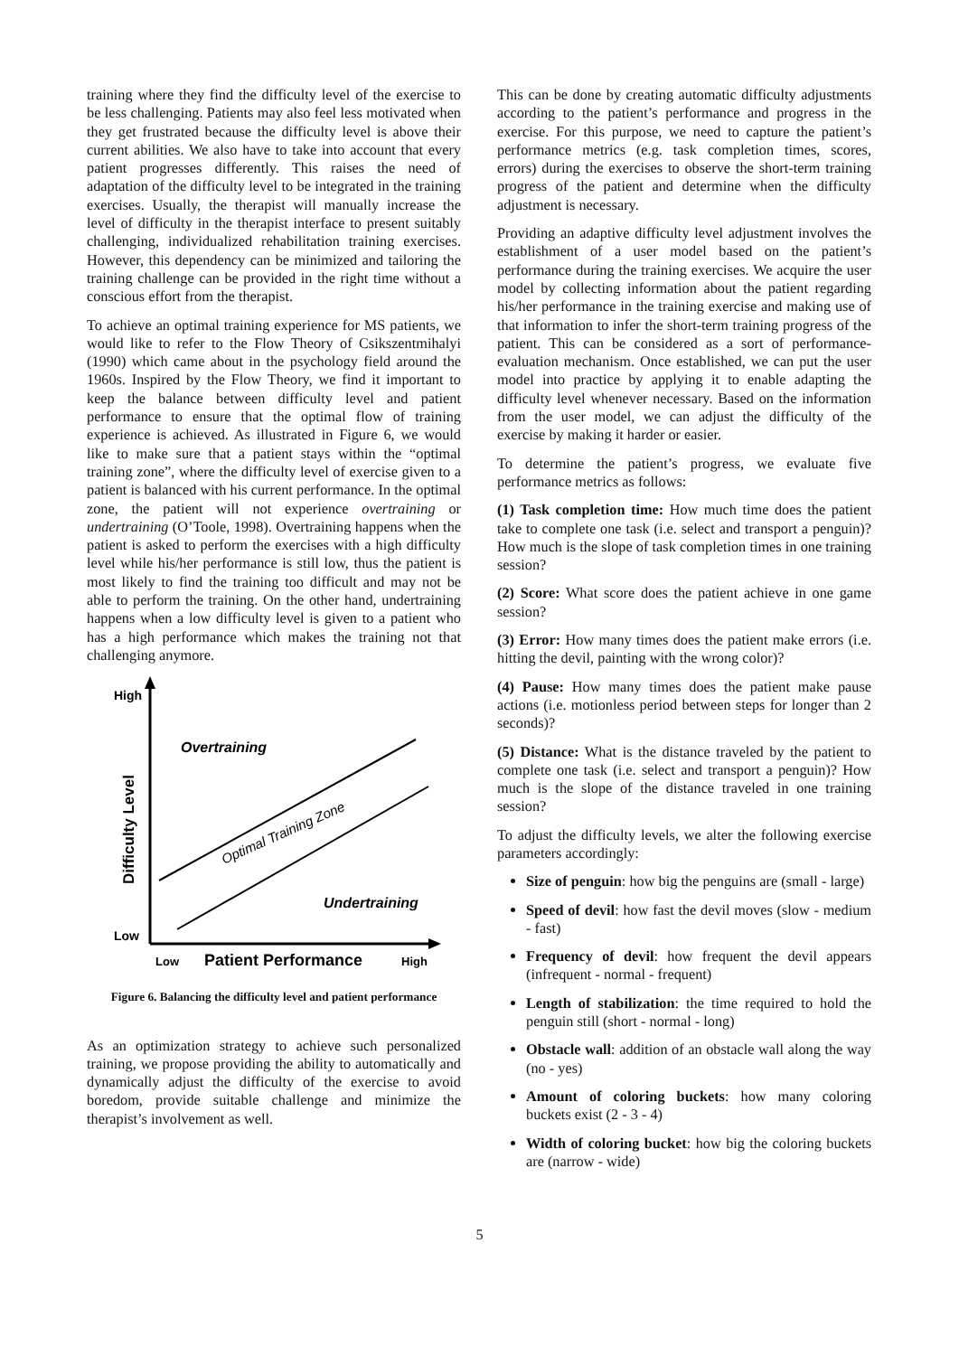training where they find the difficulty level of the exercise to be less challenging. Patients may also feel less motivated when they get frustrated because the difficulty level is above their current abilities. We also have to take into account that every patient progresses differently. This raises the need of adaptation of the difficulty level to be integrated in the training exercises. Usually, the therapist will manually increase the level of difficulty in the therapist interface to present suitably challenging, individualized rehabilitation training exercises. However, this dependency can be minimized and tailoring the training challenge can be provided in the right time without a conscious effort from the therapist.
To achieve an optimal training experience for MS patients, we would like to refer to the Flow Theory of Csikszentmihalyi (1990) which came about in the psychology field around the 1960s. Inspired by the Flow Theory, we find it important to keep the balance between difficulty level and patient performance to ensure that the optimal flow of training experience is achieved. As illustrated in Figure 6, we would like to make sure that a patient stays within the “optimal training zone”, where the difficulty level of exercise given to a patient is balanced with his current performance. In the optimal zone, the patient will not experience overtraining or undertraining (O’Toole, 1998). Overtraining happens when the patient is asked to perform the exercises with a high difficulty level while his/her performance is still low, thus the patient is most likely to find the training too difficult and may not be able to perform the training. On the other hand, undertraining happens when a low difficulty level is given to a patient who has a high performance which makes the training not that challenging anymore.
High
Low
Difficulty Level
Overtraining
Undertraining
Optimal Training Zone
Low
Patient Performance
High
Figure 6. Balancing the difficulty level and patient performance
As an optimization strategy to achieve such personalized training, we propose providing the ability to automatically and dynamically adjust the difficulty of the exercise to avoid boredom, provide suitable challenge and minimize the therapist’s involvement as well.
This can be done by creating automatic difficulty adjustments according to the patient’s performance and progress in the exercise. For this purpose, we need to capture the patient’s performance metrics (e.g. task completion times, scores, errors) during the exercises to observe the short-term training progress of the patient and determine when the difficulty adjustment is necessary.
Providing an adaptive difficulty level adjustment involves the establishment of a user model based on the patient’s performance during the training exercises. We acquire the user model by collecting information about the patient regarding his/her performance in the training exercise and making use of that information to infer the short-term training progress of the patient. This can be considered as a sort of performance-evaluation mechanism. Once established, we can put the user model into practice by applying it to enable adapting the difficulty level whenever necessary. Based on the information from the user model, we can adjust the difficulty of the exercise by making it harder or easier.
To determine the patient’s progress, we evaluate five performance metrics as follows:
(1) Task completion time: How much time does the patient take to complete one task (i.e. select and transport a penguin)? How much is the slope of task completion times in one training session?
(2) Score: What score does the patient achieve in one game session?
(3) Error: How many times does the patient make errors (i.e. hitting the devil, painting with the wrong color)?
(4) Pause: How many times does the patient make pause actions (i.e. motionless period between steps for longer than 2 seconds)?
(5) Distance: What is the distance traveled by the patient to complete one task (i.e. select and transport a penguin)? How much is the slope of the distance traveled in one training session?
To adjust the difficulty levels, we alter the following exercise parameters accordingly:
Size of penguin: how big the penguins are (small - large)
Speed of devil: how fast the devil moves (slow - medium - fast)
Frequency of devil: how frequent the devil appears (infrequent - normal - frequent)
Length of stabilization: the time required to hold the penguin still (short - normal - long)
Obstacle wall: addition of an obstacle wall along the way (no - yes)
Amount of coloring buckets: how many coloring buckets exist (2 - 3 - 4)
Width of coloring bucket: how big the coloring buckets are (narrow - wide)
5